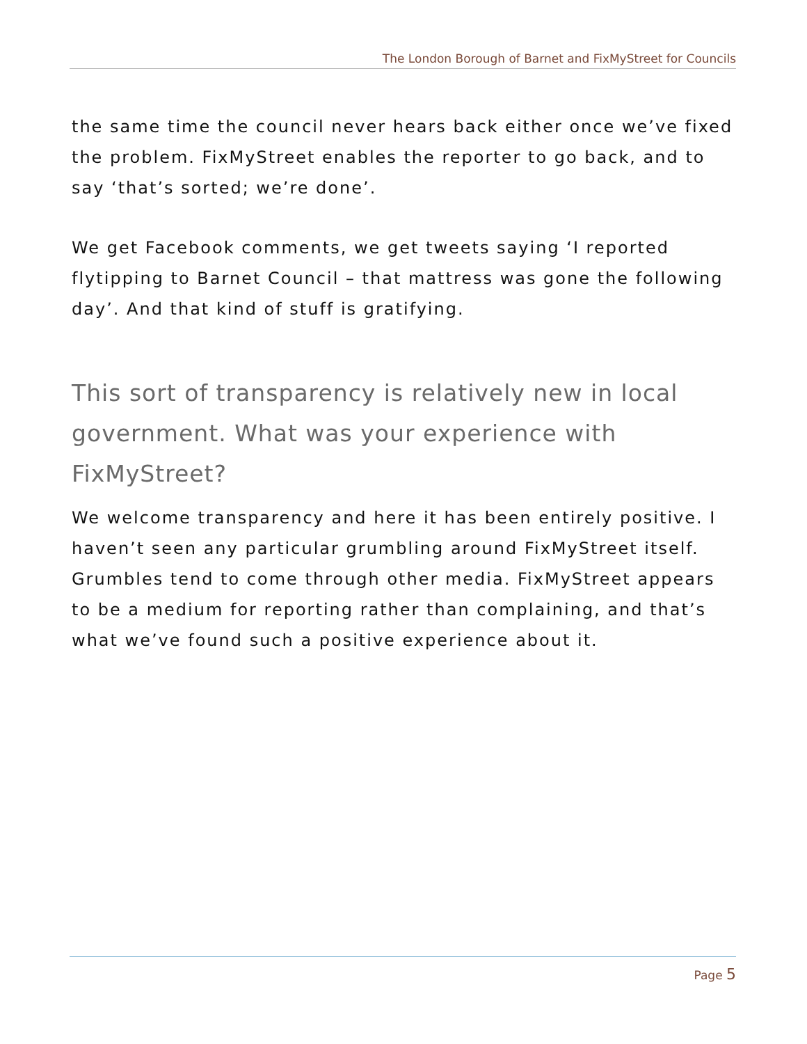The London Borough of Barnet and FixMyStreet for Councils
the same time the council never hears back either once we’ve fixed the problem. FixMyStreet enables the reporter to go back, and to say ‘that’s sorted; we’re done’.
We get Facebook comments, we get tweets saying ‘I reported flytipping to Barnet Council – that mattress was gone the following day’. And that kind of stuff is gratifying.
This sort of transparency is relatively new in local government. What was your experience with FixMyStreet?
We welcome transparency and here it has been entirely positive. I haven’t seen any particular grumbling around FixMyStreet itself. Grumbles tend to come through other media. FixMyStreet appears to be a medium for reporting rather than complaining, and that’s what we’ve found such a positive experience about it.
Page 5